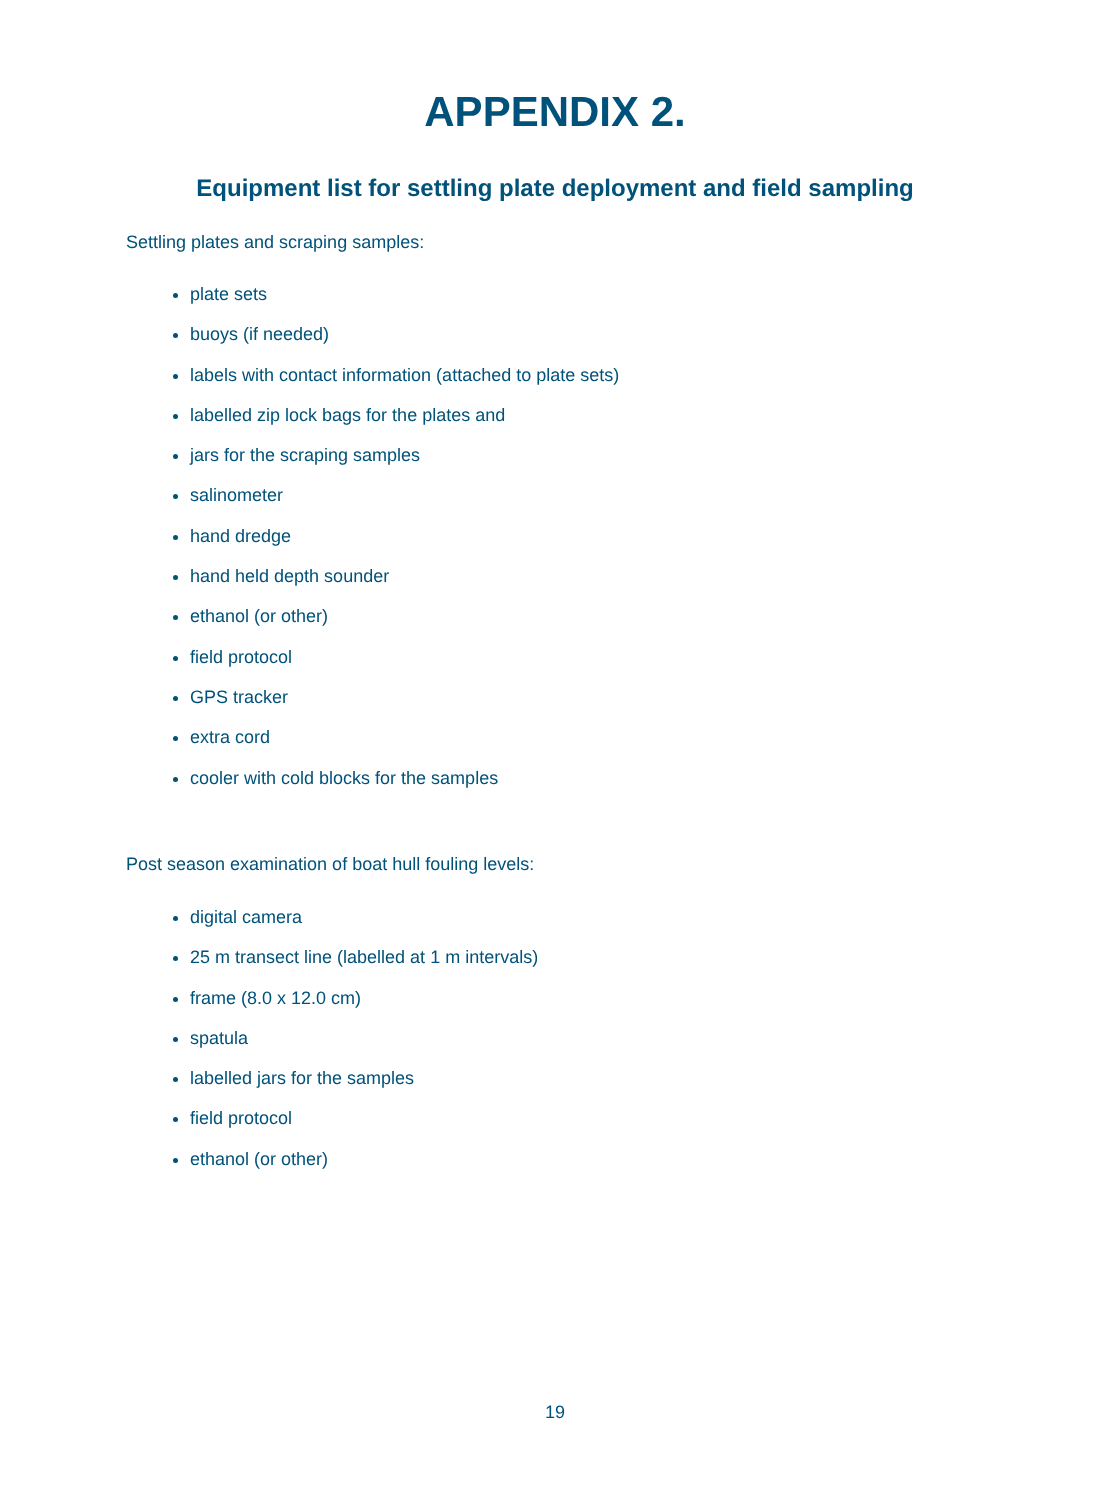APPENDIX 2.
Equipment list for settling plate deployment and field sampling
Settling plates and scraping samples:
plate sets
buoys (if needed)
labels with contact information (attached to plate sets)
labelled zip lock bags for the plates and
jars for the scraping samples
salinometer
hand dredge
hand held depth sounder
ethanol (or other)
field protocol
GPS tracker
extra cord
cooler with cold blocks for the samples
Post season examination of boat hull fouling levels:
digital camera
25 m transect line (labelled at 1 m intervals)
frame (8.0 x 12.0 cm)
spatula
labelled jars for the samples
field protocol
ethanol (or other)
19